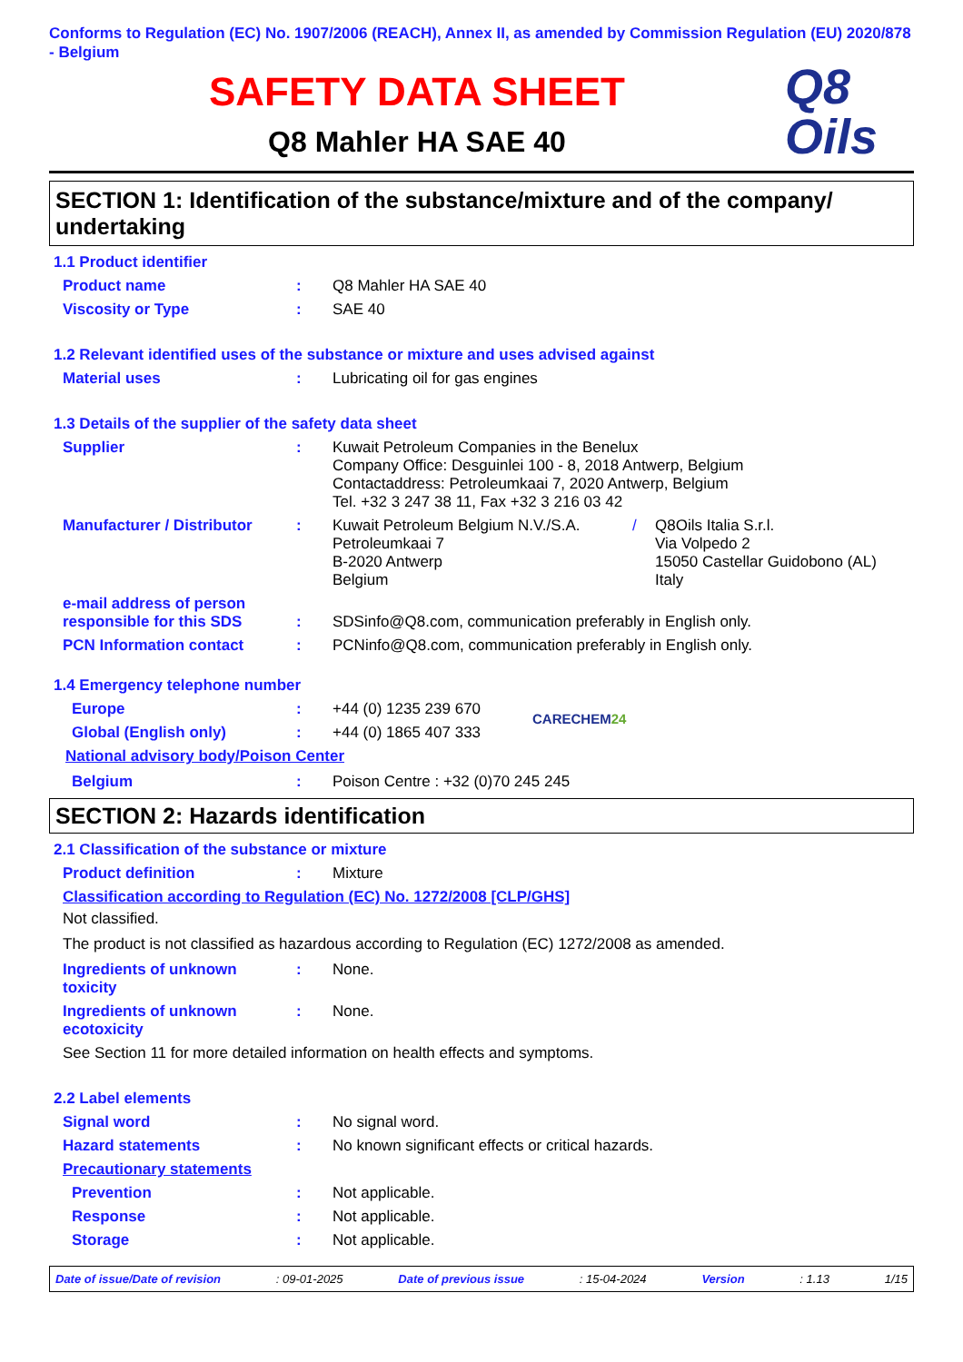Conforms to Regulation (EC) No. 1907/2006 (REACH), Annex II, as amended by Commission Regulation (EU) 2020/878 - Belgium
SAFETY DATA SHEET
Q8 Mahler HA SAE 40
Q8
Oils
SECTION 1: Identification of the substance/mixture and of the company/ undertaking
1.1 Product identifier
Product name : Q8 Mahler HA SAE 40
Viscosity or Type : SAE 40
1.2 Relevant identified uses of the substance or mixture and uses advised against
Material uses : Lubricating oil for gas engines
1.3 Details of the supplier of the safety data sheet
Supplier : Kuwait Petroleum Companies in the Benelux
Company Office: Desguinlei 100 - 8, 2018 Antwerp, Belgium
Contactaddress: Petroleumkaai 7, 2020 Antwerp, Belgium
Tel. +32 3 247 38 11, Fax +32 3 216 03 42
Manufacturer / Distributor
: Kuwait Petroleum Belgium N.V./S.A.
Petroleumkaai 7
B-2020 Antwerp
Belgium
/ Q8Oils Italia S.r.l.
Via Volpedo 2
15050 Castellar Guidobono (AL)
Italy
e-mail address of person responsible for this SDS
:
SDSinfo@Q8.com, communication preferably in English only.
PCN Information contact : PCNinfo@Q8.com, communication preferably in English only.
1.4 Emergency telephone number
Europe : +44 (0) 1235 239 670
Global (English only) : +44 (0) 1865 407 333
CARECHEM24
National advisory body/Poison Center
Belgium : Poison Centre : +32 (0)70 245 245
SECTION 2: Hazards identification
2.1 Classification of the substance or mixture
Product definition : Mixture
Classification according to Regulation (EC) No. 1272/2008 [CLP/GHS]
Not classified.
The product is not classified as hazardous according to Regulation (EC) 1272/2008 as amended.
Ingredients of unknown toxicity
: None.
Ingredients of unknown ecotoxicity
: None.
See Section 11 for more detailed information on health effects and symptoms.
2.2 Label elements
Signal word : No signal word.
Hazard statements : No known significant effects or critical hazards.
Precautionary statements
Prevention : Not applicable.
Response : Not applicable.
Storage : Not applicable.
Date of issue/Date of revision: 09-01-2025 Date of previous issue: 15-04-2024 Version: 1.13 1/15